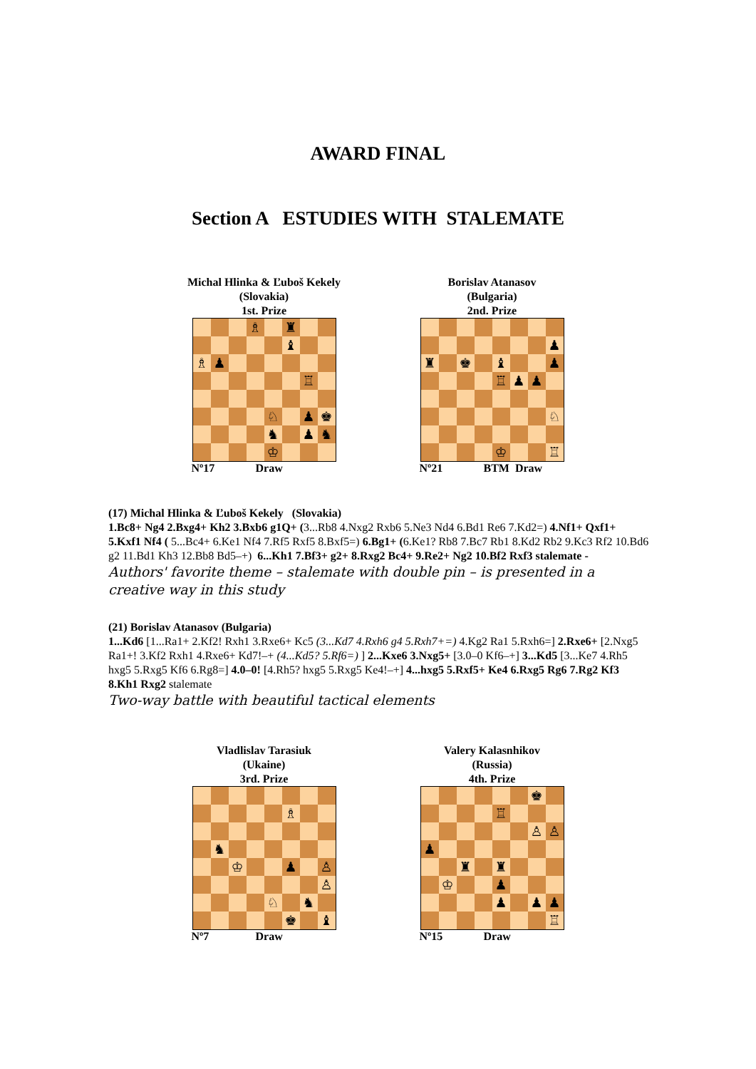AWARD FINAL
Section A ESTUDIES WITH STALEMATE
Michal Hlinka & Ľuboš Kekely
(Slovakia)
1st. Prize
| | | | ♗ | | ♜ | | |
| | | | | | ♝ | | |
| ♗ | ♟ | | | | | | |
| | | | | | | ♖ | |
| | | | | ♘ | | ♟ | ♚ |
| | | | | ♞ | | ♟ | ♞ |
| | | | | ♔ | | | |
Nº17 Draw
Borislav Atanasov
(Bulgaria)
2nd. Prize
| | | | | | | | ♟ |
| ♜ | | ♚ | | ♝ | | | ♟ |
| | | | | ♖ | ♟ | ♟ | |
| | | | | | | | ♘ |
| | | | | ♔ | | | ♖ |
Nº21 BTM Draw
(17) Michal Hlinka & Ľuboš Kekely (Slovakia)
1.Bc8+ Ng4 2.Bxg4+ Kh2 3.Bxb6 g1Q+ (3...Rb8 4.Nxg2 Rxb6 5.Ne3 Nd4 6.Bd1 Re6 7.Kd2=) 4.Nf1+ Qxf1+ 5.Kxf1 Nf4 ( 5...Bc4+ 6.Ke1 Nf4 7.Rf5 Rxf5 8.Bxf5=) 6.Bg1+ (6.Ke1? Rb8 7.Bc7 Rb1 8.Kd2 Rb2 9.Kc3 Rf2 10.Bd6 g2 11.Bd1 Kh3 12.Bb8 Bd5–+) 6...Kh1 7.Bf3+ g2+ 8.Rxg2 Bc4+ 9.Re2+ Ng2 10.Bf2 Rxf3 stalemate -
Authors' favorite theme – stalemate with double pin – is presented in a creative way in this study
(21) Borislav Atanasov (Bulgaria)
1...Kd6 [1...Ra1+ 2.Kf2! Rxh1 3.Rxe6+ Kc5 (3...Kd7 4.Rxh6 g4 5.Rxh7+=) 4.Kg2 Ra1 5.Rxh6=] 2.Rxe6+ [2.Nxg5 Ra1+! 3.Kf2 Rxh1 4.Rxe6+ Kd7!–+ (4...Kd5? 5.Rf6=) ] 2...Kxe6 3.Nxg5+ [3.0–0 Kf6–+] 3...Kd5 [3...Ke7 4.Rh5 hxg5 5.Rxg5 Kf6 6.Rg8=] 4.0–0! [4.Rh5? hxg5 5.Rxg5 Ke4!–+] 4...hxg5 5.Rxf5+ Ke4 6.Rxg5 Rg6 7.Rg2 Kf3 8.Kh1 Rxg2 stalemate
Two-way battle with beautiful tactical elements
Vladlislav Tarasiuk
(Ukaine)
3rd. Prize
| | | | | | ♗ | | |
| | ♞ | | | | | | |
| | | ♔ | | | ♟ | | ♙ |
| | | | | | | | ♙ |
| | | | | ♘ | | ♞ | |
| | | | | | ♚ | | ♝ |
Nº7 Draw
Valery Kalasnhikov
(Russia)
4th. Prize
| | | | | | | ♚ | |
| | | | | ♖ | | | |
| | | | | | | ♙ | ♙ |
| ♟ | | | | | | | |
| | | ♜ | | ♜ | | | |
| | ♔ | | | ♟ | | | |
| | | | | ♟ | | ♟ | ♟ |
| | | | | | | | ♖ |
Nº15 Draw